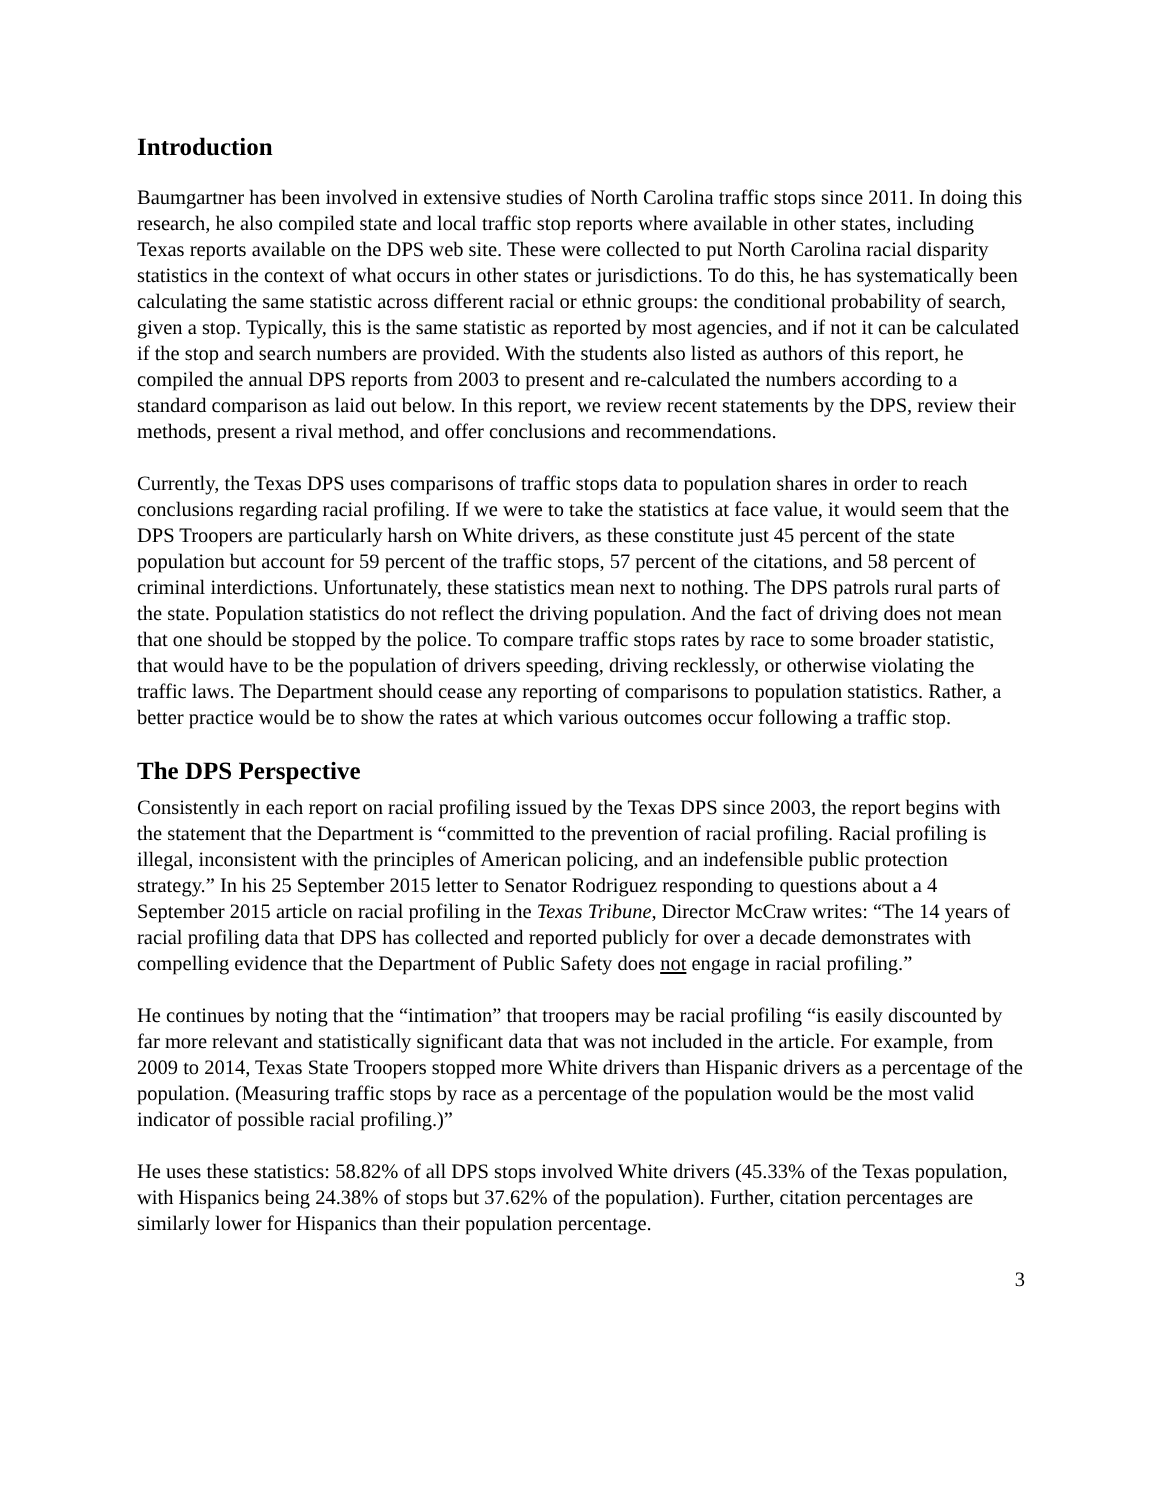Introduction
Baumgartner has been involved in extensive studies of North Carolina traffic stops since 2011. In doing this research, he also compiled state and local traffic stop reports where available in other states, including Texas reports available on the DPS web site. These were collected to put North Carolina racial disparity statistics in the context of what occurs in other states or jurisdictions. To do this, he has systematically been calculating the same statistic across different racial or ethnic groups: the conditional probability of search, given a stop. Typically, this is the same statistic as reported by most agencies, and if not it can be calculated if the stop and search numbers are provided. With the students also listed as authors of this report, he compiled the annual DPS reports from 2003 to present and re-calculated the numbers according to a standard comparison as laid out below. In this report, we review recent statements by the DPS, review their methods, present a rival method, and offer conclusions and recommendations.
Currently, the Texas DPS uses comparisons of traffic stops data to population shares in order to reach conclusions regarding racial profiling. If we were to take the statistics at face value, it would seem that the DPS Troopers are particularly harsh on White drivers, as these constitute just 45 percent of the state population but account for 59 percent of the traffic stops, 57 percent of the citations, and 58 percent of criminal interdictions. Unfortunately, these statistics mean next to nothing. The DPS patrols rural parts of the state. Population statistics do not reflect the driving population. And the fact of driving does not mean that one should be stopped by the police. To compare traffic stops rates by race to some broader statistic, that would have to be the population of drivers speeding, driving recklessly, or otherwise violating the traffic laws. The Department should cease any reporting of comparisons to population statistics. Rather, a better practice would be to show the rates at which various outcomes occur following a traffic stop.
The DPS Perspective
Consistently in each report on racial profiling issued by the Texas DPS since 2003, the report begins with the statement that the Department is “committed to the prevention of racial profiling. Racial profiling is illegal, inconsistent with the principles of American policing, and an indefensible public protection strategy.” In his 25 September 2015 letter to Senator Rodriguez responding to questions about a 4 September 2015 article on racial profiling in the Texas Tribune, Director McCraw writes: “The 14 years of racial profiling data that DPS has collected and reported publicly for over a decade demonstrates with compelling evidence that the Department of Public Safety does not engage in racial profiling.”
He continues by noting that the “intimation” that troopers may be racial profiling “is easily discounted by far more relevant and statistically significant data that was not included in the article. For example, from 2009 to 2014, Texas State Troopers stopped more White drivers than Hispanic drivers as a percentage of the population. (Measuring traffic stops by race as a percentage of the population would be the most valid indicator of possible racial profiling.)”
He uses these statistics: 58.82% of all DPS stops involved White drivers (45.33% of the Texas population, with Hispanics being 24.38% of stops but 37.62% of the population). Further, citation percentages are similarly lower for Hispanics than their population percentage.
3